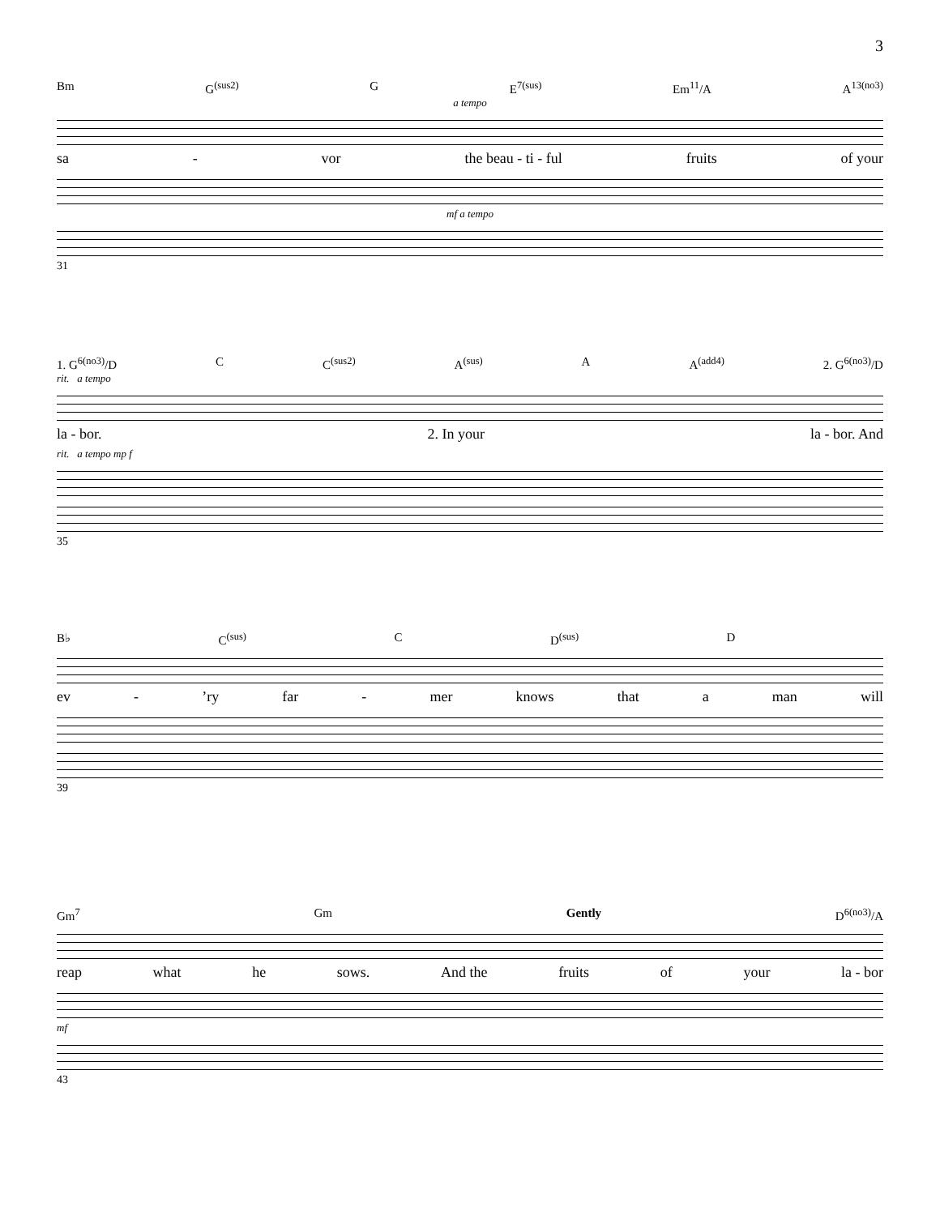3
Bm G<sup>(sus2)</sup> G E<sup>7(sus)</sup> Em<sup>11</sup>/A A<sup>13(no3)</sup>
a tempo
sa - vor the beau - ti - ful fruits of your
mf a tempo
31
1. G<sup>6(no3)</sup>/D C C<sup>(sus2)</sup> A<sup>(sus)</sup> A A<sup>(add4)</sup> 2. G<sup>6(no3)</sup>/D
rit. a tempo
la - bor. 2. In your la - bor. And
rit. a tempo mp f
35
B♭ C<sup>(sus)</sup> C D<sup>(sus)</sup> D
ev -’ry far - mer knows that a man will
39
Gm<sup>7</sup> Gm Gently D<sup>6(no3)</sup>/A
reap what he sows. And the fruits of your la - bor
mf
43